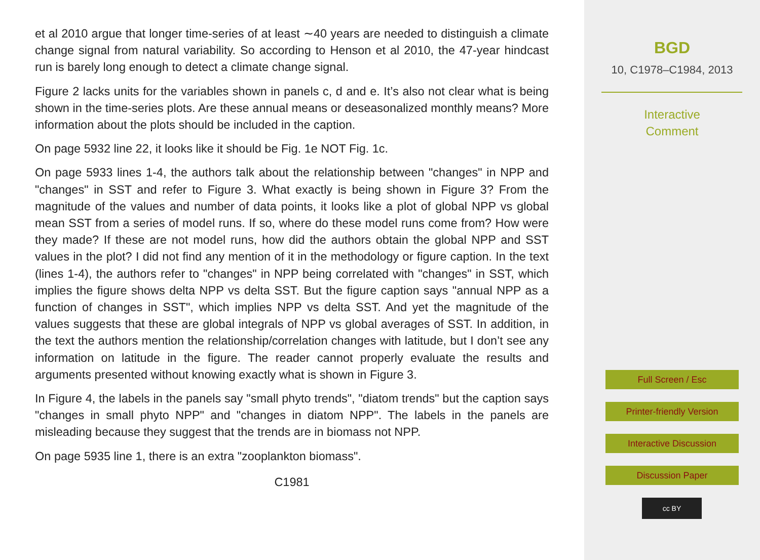et al 2010 argue that longer time-series of at least ∼40 years are needed to distinguish a climate change signal from natural variability. So according to Henson et al 2010, the 47-year hindcast run is barely long enough to detect a climate change signal.
Figure 2 lacks units for the variables shown in panels c, d and e. It’s also not clear what is being shown in the time-series plots. Are these annual means or deseasonalized monthly means? More information about the plots should be included in the caption.
On page 5932 line 22, it looks like it should be Fig. 1e NOT Fig. 1c.
On page 5933 lines 1-4, the authors talk about the relationship between "changes" in NPP and "changes" in SST and refer to Figure 3. What exactly is being shown in Figure 3? From the magnitude of the values and number of data points, it looks like a plot of global NPP vs global mean SST from a series of model runs. If so, where do these model runs come from? How were they made? If these are not model runs, how did the authors obtain the global NPP and SST values in the plot? I did not find any mention of it in the methodology or figure caption. In the text (lines 1-4), the authors refer to "changes" in NPP being correlated with "changes" in SST, which implies the figure shows delta NPP vs delta SST. But the figure caption says "annual NPP as a function of changes in SST", which implies NPP vs delta SST. And yet the magnitude of the values suggests that these are global integrals of NPP vs global averages of SST. In addition, in the text the authors mention the relationship/correlation changes with latitude, but I don’t see any information on latitude in the figure. The reader cannot properly evaluate the results and arguments presented without knowing exactly what is shown in Figure 3.
In Figure 4, the labels in the panels say "small phyto trends", "diatom trends" but the caption says "changes in small phyto NPP" and "changes in diatom NPP". The labels in the panels are misleading because they suggest that the trends are in biomass not NPP.
On page 5935 line 1, there is an extra "zooplankton biomass".
C1981
BGD
10, C1978–C1984, 2013
Interactive
Comment
Full Screen / Esc
Printer-friendly Version
Interactive Discussion
Discussion Paper
cc BY